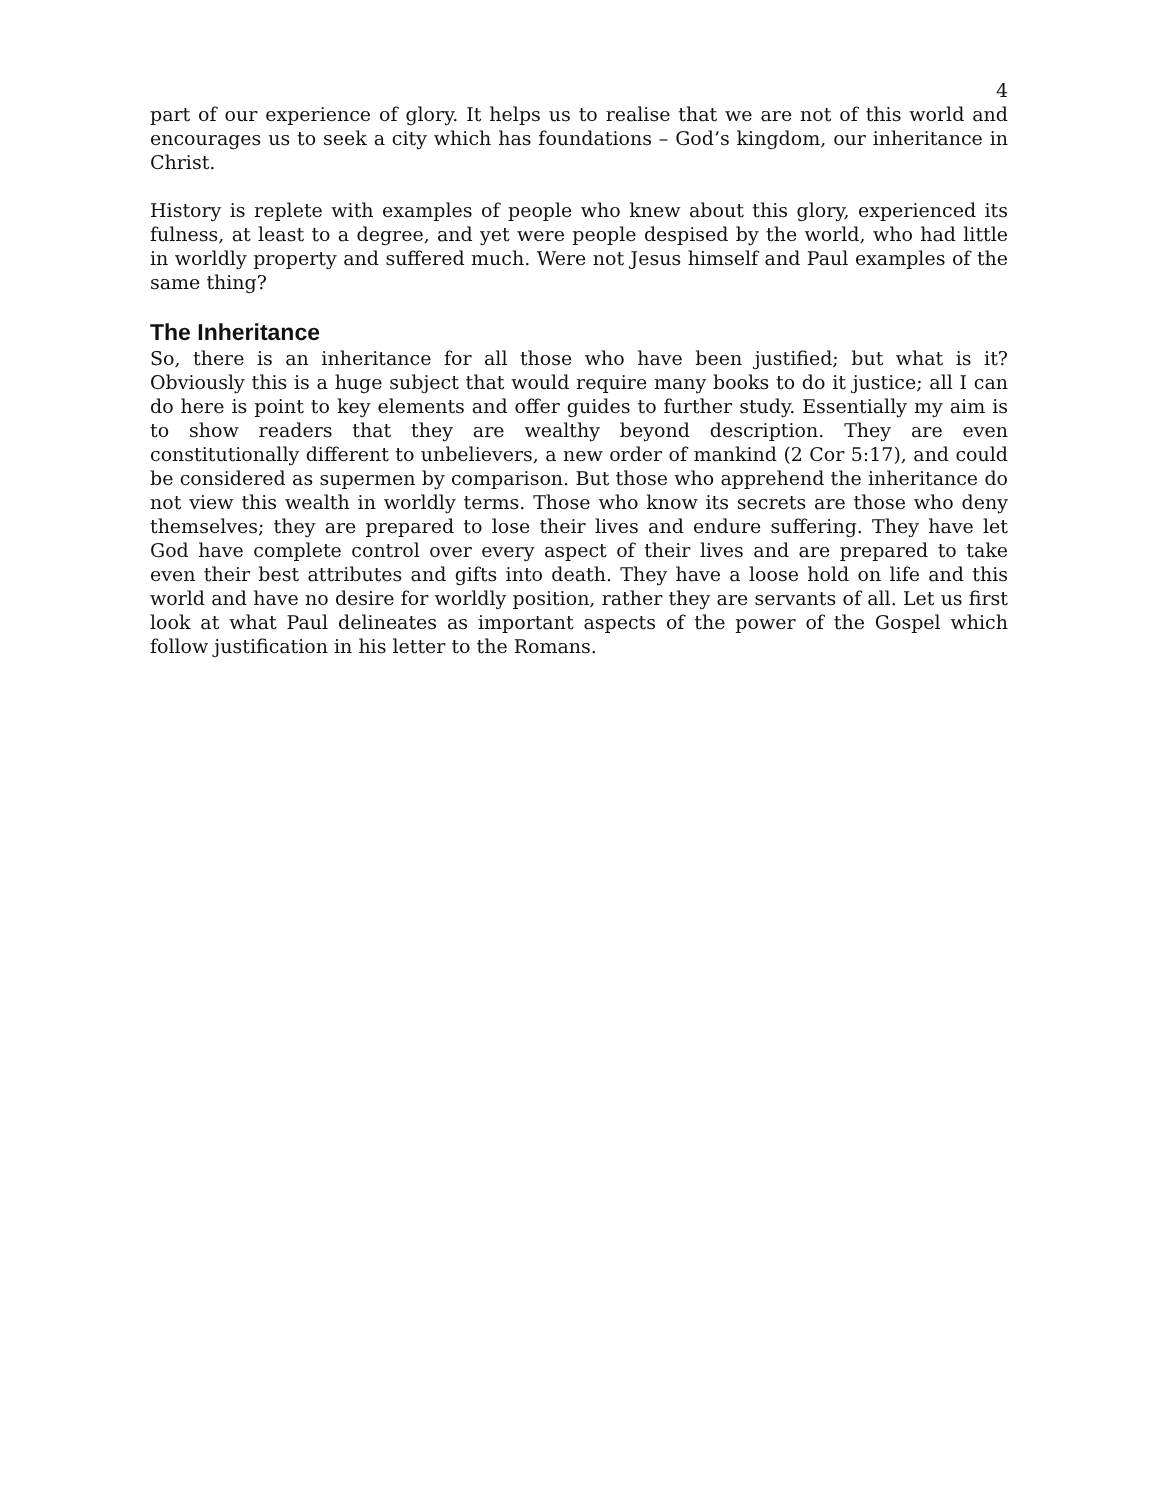4
part of our experience of glory. It helps us to realise that we are not of this world and encourages us to seek a city which has foundations – God’s kingdom, our inheritance in Christ.
History is replete with examples of people who knew about this glory, experienced its fulness, at least to a degree, and yet were people despised by the world, who had little in worldly property and suffered much. Were not Jesus himself and Paul examples of the same thing?
The Inheritance
So, there is an inheritance for all those who have been justified; but what is it? Obviously this is a huge subject that would require many books to do it justice; all I can do here is point to key elements and offer guides to further study. Essentially my aim is to show readers that they are wealthy beyond description. They are even constitutionally different to unbelievers, a new order of mankind (2 Cor 5:17), and could be considered as supermen by comparison. But those who apprehend the inheritance do not view this wealth in worldly terms. Those who know its secrets are those who deny themselves; they are prepared to lose their lives and endure suffering. They have let God have complete control over every aspect of their lives and are prepared to take even their best attributes and gifts into death. They have a loose hold on life and this world and have no desire for worldly position, rather they are servants of all. Let us first look at what Paul delineates as important aspects of the power of the Gospel which follow justification in his letter to the Romans.